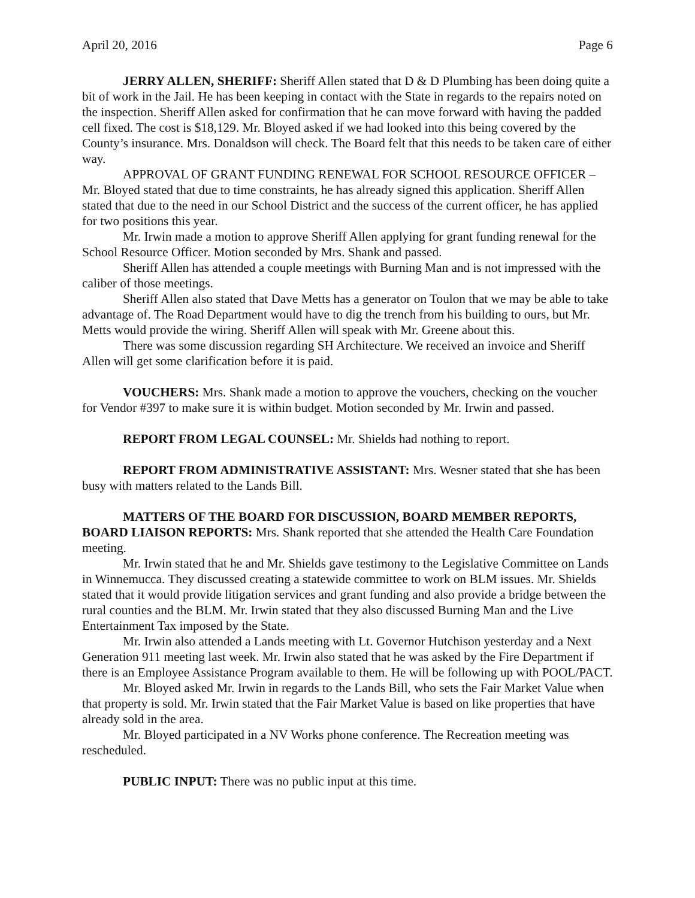April 20, 2016 Page 6
JERRY ALLEN, SHERIFF: Sheriff Allen stated that D & D Plumbing has been doing quite a bit of work in the Jail. He has been keeping in contact with the State in regards to the repairs noted on the inspection. Sheriff Allen asked for confirmation that he can move forward with having the padded cell fixed. The cost is $18,129. Mr. Bloyed asked if we had looked into this being covered by the County’s insurance. Mrs. Donaldson will check. The Board felt that this needs to be taken care of either way.
APPROVAL OF GRANT FUNDING RENEWAL FOR SCHOOL RESOURCE OFFICER – Mr. Bloyed stated that due to time constraints, he has already signed this application. Sheriff Allen stated that due to the need in our School District and the success of the current officer, he has applied for two positions this year.
Mr. Irwin made a motion to approve Sheriff Allen applying for grant funding renewal for the School Resource Officer. Motion seconded by Mrs. Shank and passed.
Sheriff Allen has attended a couple meetings with Burning Man and is not impressed with the caliber of those meetings.
Sheriff Allen also stated that Dave Metts has a generator on Toulon that we may be able to take advantage of. The Road Department would have to dig the trench from his building to ours, but Mr. Metts would provide the wiring. Sheriff Allen will speak with Mr. Greene about this.
There was some discussion regarding SH Architecture. We received an invoice and Sheriff Allen will get some clarification before it is paid.
VOUCHERS: Mrs. Shank made a motion to approve the vouchers, checking on the voucher for Vendor #397 to make sure it is within budget. Motion seconded by Mr. Irwin and passed.
REPORT FROM LEGAL COUNSEL: Mr. Shields had nothing to report.
REPORT FROM ADMINISTRATIVE ASSISTANT: Mrs. Wesner stated that she has been busy with matters related to the Lands Bill.
MATTERS OF THE BOARD FOR DISCUSSION, BOARD MEMBER REPORTS, BOARD LIAISON REPORTS: Mrs. Shank reported that she attended the Health Care Foundation meeting.
Mr. Irwin stated that he and Mr. Shields gave testimony to the Legislative Committee on Lands in Winnemucca. They discussed creating a statewide committee to work on BLM issues. Mr. Shields stated that it would provide litigation services and grant funding and also provide a bridge between the rural counties and the BLM. Mr. Irwin stated that they also discussed Burning Man and the Live Entertainment Tax imposed by the State.
Mr. Irwin also attended a Lands meeting with Lt. Governor Hutchison yesterday and a Next Generation 911 meeting last week. Mr. Irwin also stated that he was asked by the Fire Department if there is an Employee Assistance Program available to them. He will be following up with POOL/PACT.
Mr. Bloyed asked Mr. Irwin in regards to the Lands Bill, who sets the Fair Market Value when that property is sold. Mr. Irwin stated that the Fair Market Value is based on like properties that have already sold in the area.
Mr. Bloyed participated in a NV Works phone conference. The Recreation meeting was rescheduled.
PUBLIC INPUT: There was no public input at this time.